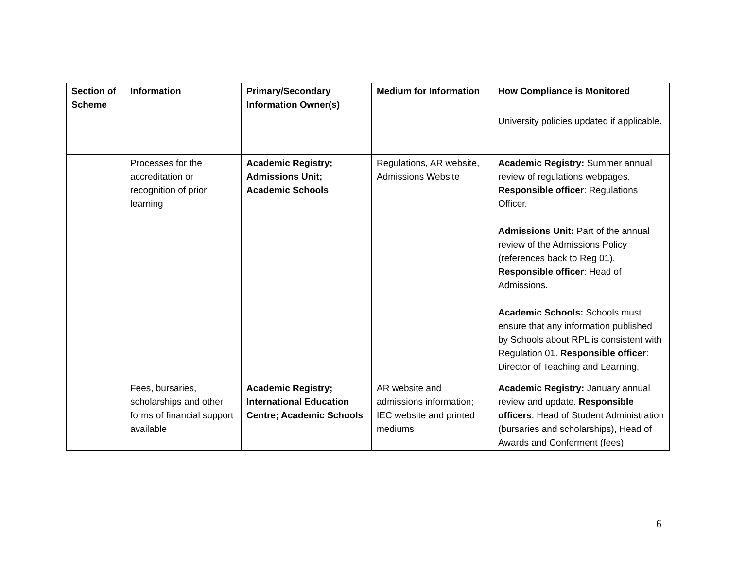| Section of Scheme | Information | Primary/Secondary Information Owner(s) | Medium for Information | How Compliance is Monitored |
| --- | --- | --- | --- | --- |
| | | | | University policies updated if applicable. |
| | Processes for the accreditation or recognition of prior learning | Academic Registry; Admissions Unit; Academic Schools | Regulations, AR website, Admissions Website | Academic Registry: Summer annual review of regulations webpages. Responsible officer : Regulations Officer. Admissions Unit: Part of the annual review of the Admissions Policy (references back to Reg 01). Responsible officer : Head of Admissions. Academic Schools: Schools must ensure that any information published by Schools about RPL is consistent with Regulation 01. Responsible officer : Director of Teaching and Learning. |
| | Fees, bursaries, scholarships and other forms of financial support available | Academic Registry; International Education Centre; Academic Schools | AR website and admissions information; IEC website and printed mediums | Academic Registry: January annual review and update. Responsible officers : Head of Student Administration (bursaries and scholarships), Head of Awards and Conferment (fees). |
6